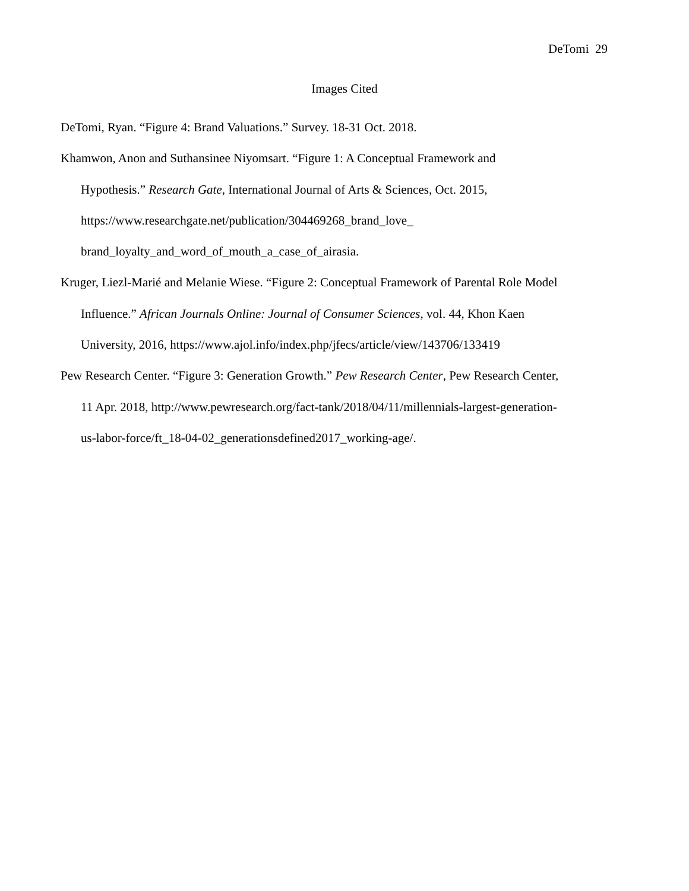DeTomi 29
Images Cited
DeTomi, Ryan. “Figure 4: Brand Valuations.” Survey. 18-31 Oct. 2018.
Khamwon, Anon and Suthansinee Niyomsart. “Figure 1: A Conceptual Framework and
Hypothesis.” Research Gate, International Journal of Arts & Sciences, Oct. 2015,
https://www.researchgate.net/publication/304469268_brand_love_
brand_loyalty_and_word_of_mouth_a_case_of_airasia.
Kruger, Liezl-Marié and Melanie Wiese. “Figure 2: Conceptual Framework of Parental Role Model
Influence.” African Journals Online: Journal of Consumer Sciences, vol. 44, Khon Kaen
University, 2016, https://www.ajol.info/index.php/jfecs/article/view/143706/133419
Pew Research Center. “Figure 3: Generation Growth.” Pew Research Center, Pew Research Center,
11 Apr. 2018, http://www.pewresearch.org/fact-tank/2018/04/11/millennials-largest-generation-
us-labor-force/ft_18-04-02_generationsdefined2017_working-age/.